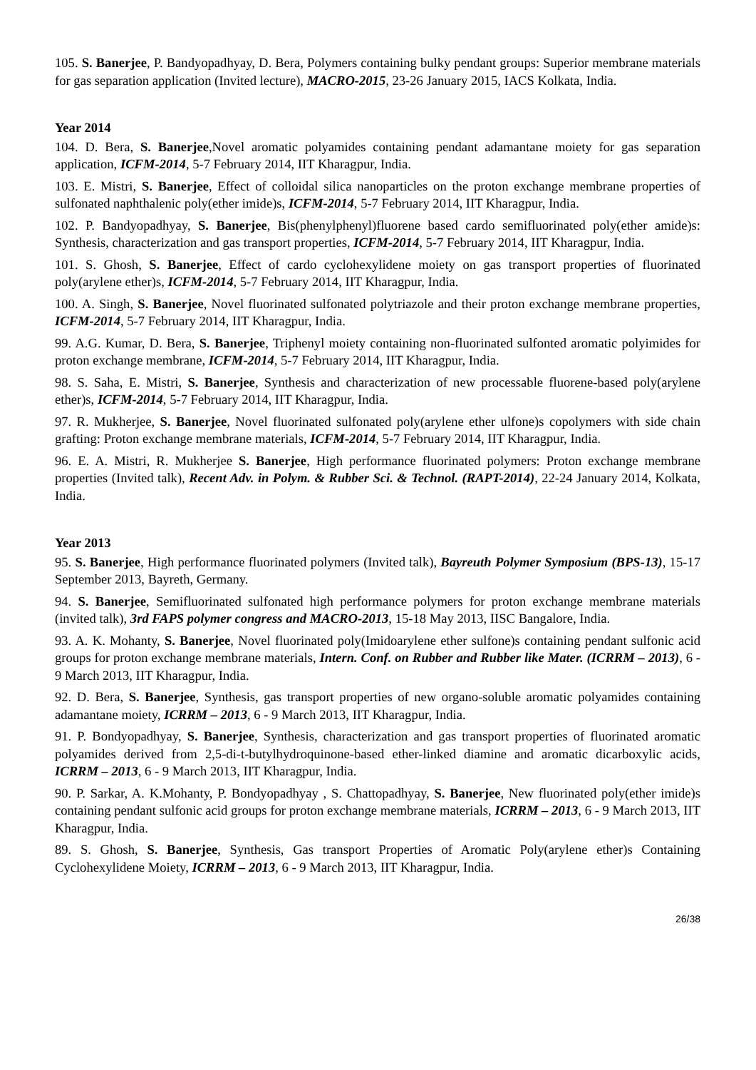105. S. Banerjee, P. Bandyopadhyay, D. Bera, Polymers containing bulky pendant groups: Superior membrane materials for gas separation application (Invited lecture), MACRO-2015, 23-26 January 2015, IACS Kolkata, India.
Year 2014
104. D. Bera, S. Banerjee,Novel aromatic polyamides containing pendant adamantane moiety for gas separation application, ICFM-2014, 5-7 February 2014, IIT Kharagpur, India.
103. E. Mistri, S. Banerjee, Effect of colloidal silica nanoparticles on the proton exchange membrane properties of sulfonated naphthalenic poly(ether imide)s, ICFM-2014, 5-7 February 2014, IIT Kharagpur, India.
102. P. Bandyopadhyay, S. Banerjee, Bis(phenylphenyl)fluorene based cardo semifluorinated poly(ether amide)s: Synthesis, characterization and gas transport properties, ICFM-2014, 5-7 February 2014, IIT Kharagpur, India.
101. S. Ghosh, S. Banerjee, Effect of cardo cyclohexylidene moiety on gas transport properties of fluorinated poly(arylene ether)s, ICFM-2014, 5-7 February 2014, IIT Kharagpur, India.
100. A. Singh, S. Banerjee, Novel fluorinated sulfonated polytriazole and their proton exchange membrane properties, ICFM-2014, 5-7 February 2014, IIT Kharagpur, India.
99. A.G. Kumar, D. Bera, S. Banerjee, Triphenyl moiety containing non-fluorinated sulfonted aromatic polyimides for proton exchange membrane, ICFM-2014, 5-7 February 2014, IIT Kharagpur, India.
98. S. Saha, E. Mistri, S. Banerjee, Synthesis and characterization of new processable fluorene-based poly(arylene ether)s, ICFM-2014, 5-7 February 2014, IIT Kharagpur, India.
97. R. Mukherjee, S. Banerjee, Novel fluorinated sulfonated poly(arylene ether ulfone)s copolymers with side chain grafting: Proton exchange membrane materials, ICFM-2014, 5-7 February 2014, IIT Kharagpur, India.
96. E. A. Mistri, R. Mukherjee S. Banerjee, High performance fluorinated polymers: Proton exchange membrane properties (Invited talk), Recent Adv. in Polym. & Rubber Sci. & Technol. (RAPT-2014), 22-24 January 2014, Kolkata, India.
Year 2013
95. S. Banerjee, High performance fluorinated polymers (Invited talk), Bayreuth Polymer Symposium (BPS-13), 15-17 September 2013, Bayreth, Germany.
94. S. Banerjee, Semifluorinated sulfonated high performance polymers for proton exchange membrane materials (invited talk), 3rd FAPS polymer congress and MACRO-2013, 15-18 May 2013, IISC Bangalore, India.
93. A. K. Mohanty, S. Banerjee, Novel fluorinated poly(Imidoarylene ether sulfone)s containing pendant sulfonic acid groups for proton exchange membrane materials, Intern. Conf. on Rubber and Rubber like Mater. (ICRRM – 2013), 6 - 9 March 2013, IIT Kharagpur, India.
92. D. Bera, S. Banerjee, Synthesis, gas transport properties of new organo-soluble aromatic polyamides containing adamantane moiety, ICRRM – 2013, 6 - 9 March 2013, IIT Kharagpur, India.
91. P. Bondyopadhyay, S. Banerjee, Synthesis, characterization and gas transport properties of fluorinated aromatic polyamides derived from 2,5-di-t-butylhydroquinone-based ether-linked diamine and aromatic dicarboxylic acids, ICRRM – 2013, 6 - 9 March 2013, IIT Kharagpur, India.
90. P. Sarkar, A. K.Mohanty, P. Bondyopadhyay , S. Chattopadhyay, S. Banerjee, New fluorinated poly(ether imide)s containing pendant sulfonic acid groups for proton exchange membrane materials, ICRRM – 2013, 6 - 9 March 2013, IIT Kharagpur, India.
89. S. Ghosh, S. Banerjee, Synthesis, Gas transport Properties of Aromatic Poly(arylene ether)s Containing Cyclohexylidene Moiety, ICRRM – 2013, 6 - 9 March 2013, IIT Kharagpur, India.
26/38